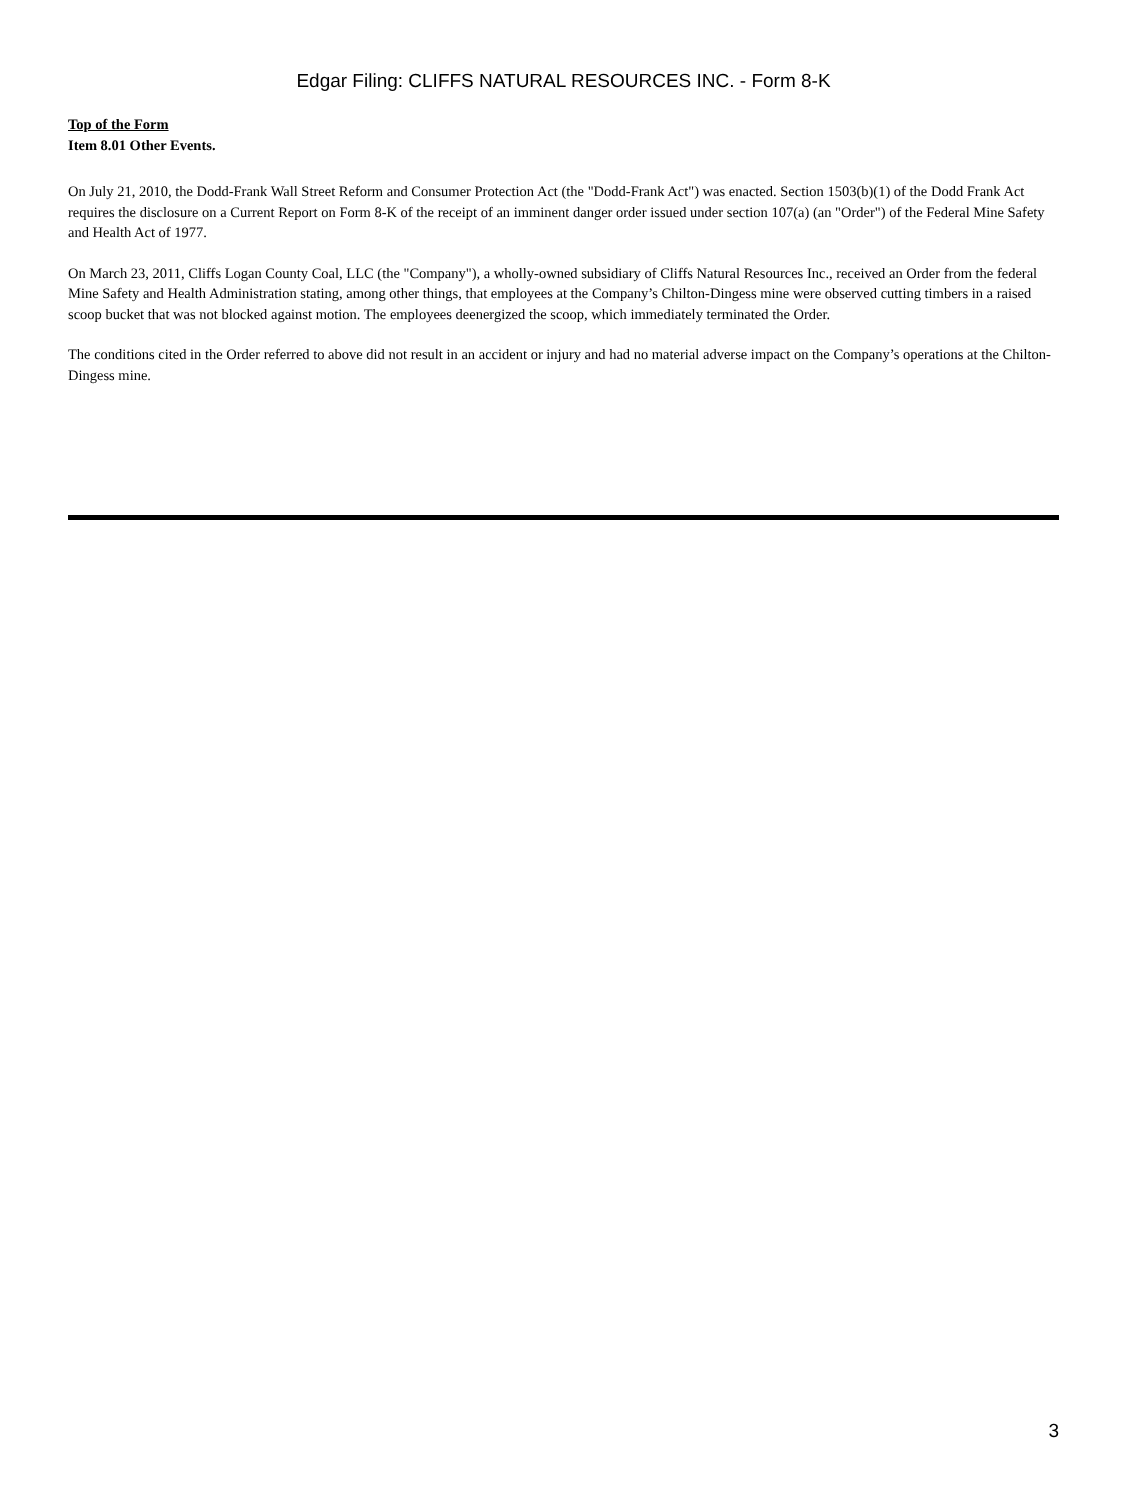Edgar Filing: CLIFFS NATURAL RESOURCES INC. - Form 8-K
Top of the Form
Item 8.01 Other Events.
On July 21, 2010, the Dodd-Frank Wall Street Reform and Consumer Protection Act (the "Dodd-Frank Act") was enacted. Section 1503(b)(1) of the Dodd Frank Act requires the disclosure on a Current Report on Form 8-K of the receipt of an imminent danger order issued under section 107(a) (an "Order") of the Federal Mine Safety and Health Act of 1977.
On March 23, 2011, Cliffs Logan County Coal, LLC (the "Company"), a wholly-owned subsidiary of Cliffs Natural Resources Inc., received an Order from the federal Mine Safety and Health Administration stating, among other things, that employees at the Company’s Chilton-Dingess mine were observed cutting timbers in a raised scoop bucket that was not blocked against motion. The employees deenergized the scoop, which immediately terminated the Order.
The conditions cited in the Order referred to above did not result in an accident or injury and had no material adverse impact on the Company’s operations at the Chilton-Dingess mine.
3